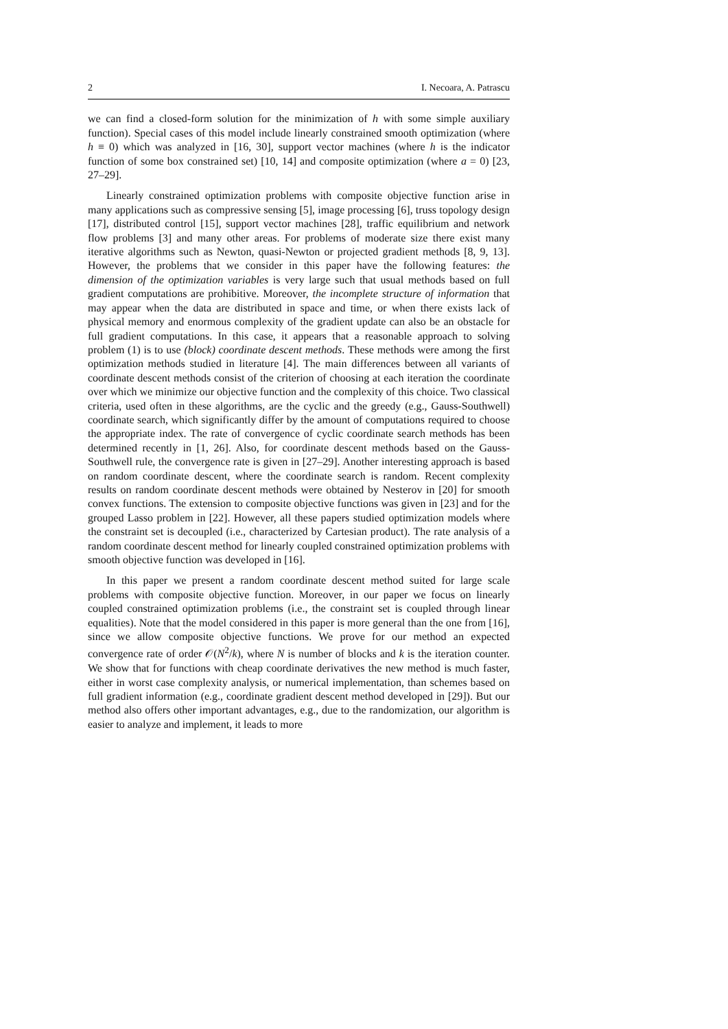2 I. Necoara, A. Patrascu
we can find a closed-form solution for the minimization of h with some simple auxiliary function). Special cases of this model include linearly constrained smooth optimization (where h ≡ 0) which was analyzed in [16, 30], support vector machines (where h is the indicator function of some box constrained set) [10, 14] and composite optimization (where a = 0) [23, 27–29].
Linearly constrained optimization problems with composite objective function arise in many applications such as compressive sensing [5], image processing [6], truss topology design [17], distributed control [15], support vector machines [28], traffic equilibrium and network flow problems [3] and many other areas. For problems of moderate size there exist many iterative algorithms such as Newton, quasi-Newton or projected gradient methods [8, 9, 13]. However, the problems that we consider in this paper have the following features: the dimension of the optimization variables is very large such that usual methods based on full gradient computations are prohibitive. Moreover, the incomplete structure of information that may appear when the data are distributed in space and time, or when there exists lack of physical memory and enormous complexity of the gradient update can also be an obstacle for full gradient computations. In this case, it appears that a reasonable approach to solving problem (1) is to use (block) coordinate descent methods. These methods were among the first optimization methods studied in literature [4]. The main differences between all variants of coordinate descent methods consist of the criterion of choosing at each iteration the coordinate over which we minimize our objective function and the complexity of this choice. Two classical criteria, used often in these algorithms, are the cyclic and the greedy (e.g., Gauss-Southwell) coordinate search, which significantly differ by the amount of computations required to choose the appropriate index. The rate of convergence of cyclic coordinate search methods has been determined recently in [1, 26]. Also, for coordinate descent methods based on the Gauss-Southwell rule, the convergence rate is given in [27–29]. Another interesting approach is based on random coordinate descent, where the coordinate search is random. Recent complexity results on random coordinate descent methods were obtained by Nesterov in [20] for smooth convex functions. The extension to composite objective functions was given in [23] and for the grouped Lasso problem in [22]. However, all these papers studied optimization models where the constraint set is decoupled (i.e., characterized by Cartesian product). The rate analysis of a random coordinate descent method for linearly coupled constrained optimization problems with smooth objective function was developed in [16].
In this paper we present a random coordinate descent method suited for large scale problems with composite objective function. Moreover, in our paper we focus on linearly coupled constrained optimization problems (i.e., the constraint set is coupled through linear equalities). Note that the model considered in this paper is more general than the one from [16], since we allow composite objective functions. We prove for our method an expected convergence rate of order 𝒪(N<sup>2</sup>/k), where N is number of blocks and k is the iteration counter. We show that for functions with cheap coordinate derivatives the new method is much faster, either in worst case complexity analysis, or numerical implementation, than schemes based on full gradient information (e.g., coordinate gradient descent method developed in [29]). But our method also offers other important advantages, e.g., due to the randomization, our algorithm is easier to analyze and implement, it leads to more